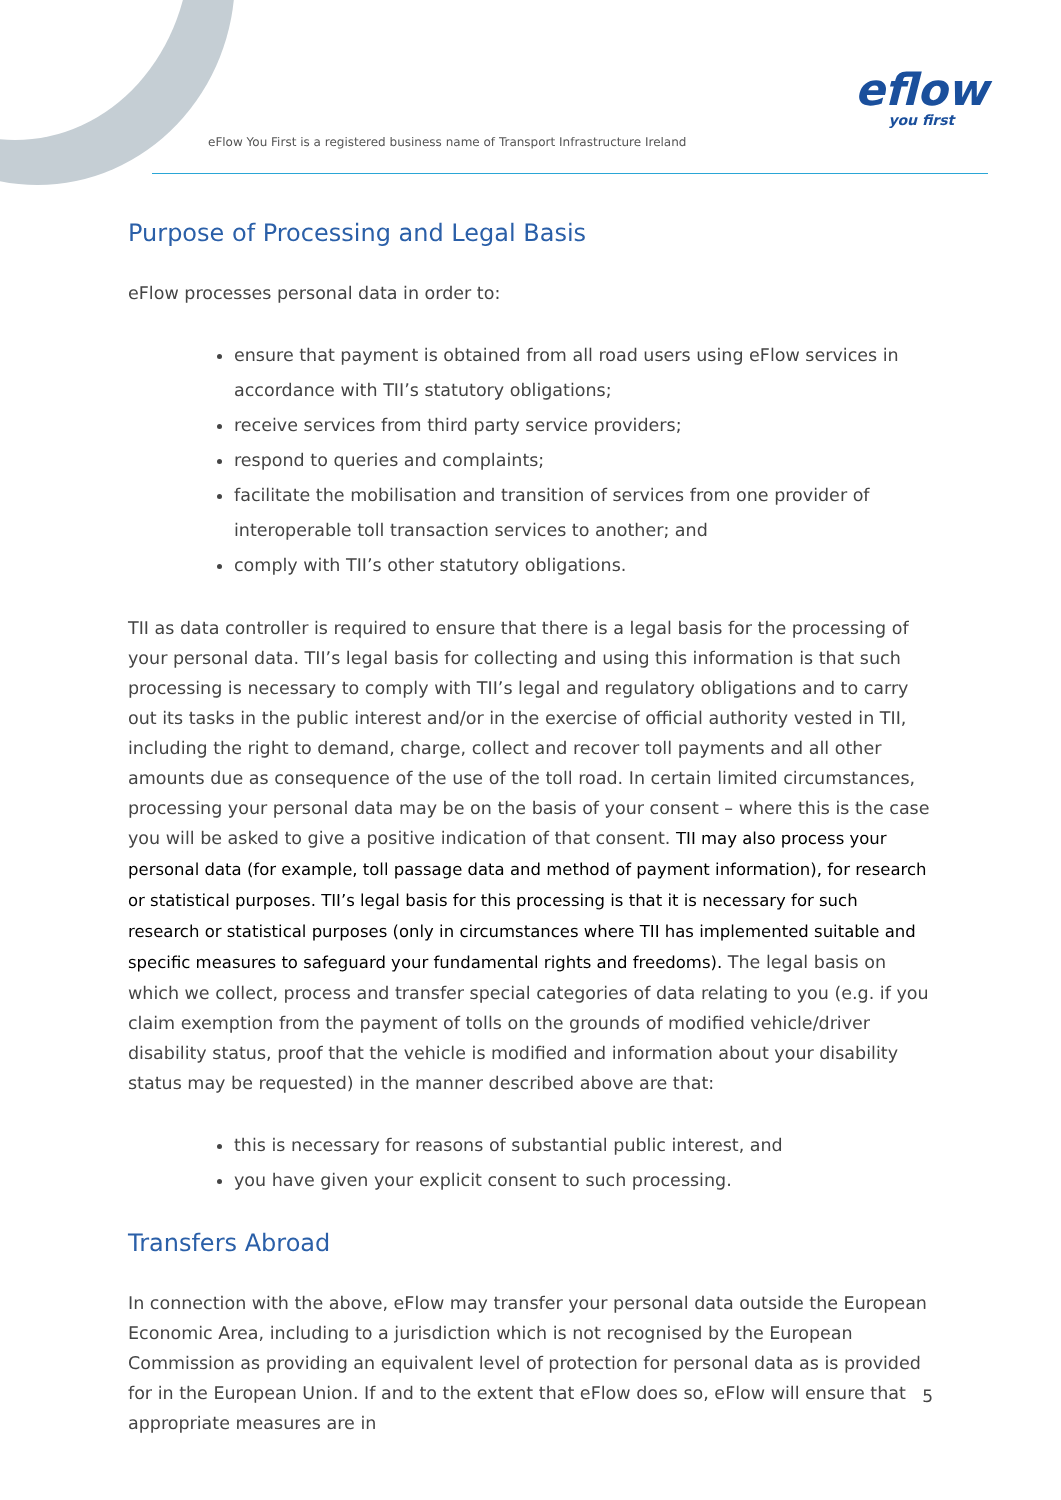eFlow You First is a registered business name of Transport Infrastructure Ireland
eflow
you first
Purpose of Processing and Legal Basis
eFlow processes personal data in order to:
ensure that payment is obtained from all road users using eFlow services in accordance with TII’s statutory obligations;
receive services from third party service providers;
respond to queries and complaints;
facilitate the mobilisation and transition of services from one provider of interoperable toll transaction services to another; and
comply with TII’s other statutory obligations.
TII as data controller is required to ensure that there is a legal basis for the processing of your personal data. TII’s legal basis for collecting and using this information is that such processing is necessary to comply with TII’s legal and regulatory obligations and to carry out its tasks in the public interest and/or in the exercise of official authority vested in TII, including the right to demand, charge, collect and recover toll payments and all other amounts due as consequence of the use of the toll road. In certain limited circumstances, processing your personal data may be on the basis of your consent – where this is the case you will be asked to give a positive indication of that consent. TII may also process your personal data (for example, toll passage data and method of payment information), for research or statistical purposes. TII’s legal basis for this processing is that it is necessary for such research or statistical purposes (only in circumstances where TII has implemented suitable and specific measures to safeguard your fundamental rights and freedoms). The legal basis on which we collect, process and transfer special categories of data relating to you (e.g. if you claim exemption from the payment of tolls on the grounds of modified vehicle/driver disability status, proof that the vehicle is modified and information about your disability status may be requested) in the manner described above are that:
this is necessary for reasons of substantial public interest, and
you have given your explicit consent to such processing.
Transfers Abroad
In connection with the above, eFlow may transfer your personal data outside the European Economic Area, including to a jurisdiction which is not recognised by the European Commission as providing an equivalent level of protection for personal data as is provided for in the European Union. If and to the extent that eFlow does so, eFlow will ensure that appropriate measures are in
5